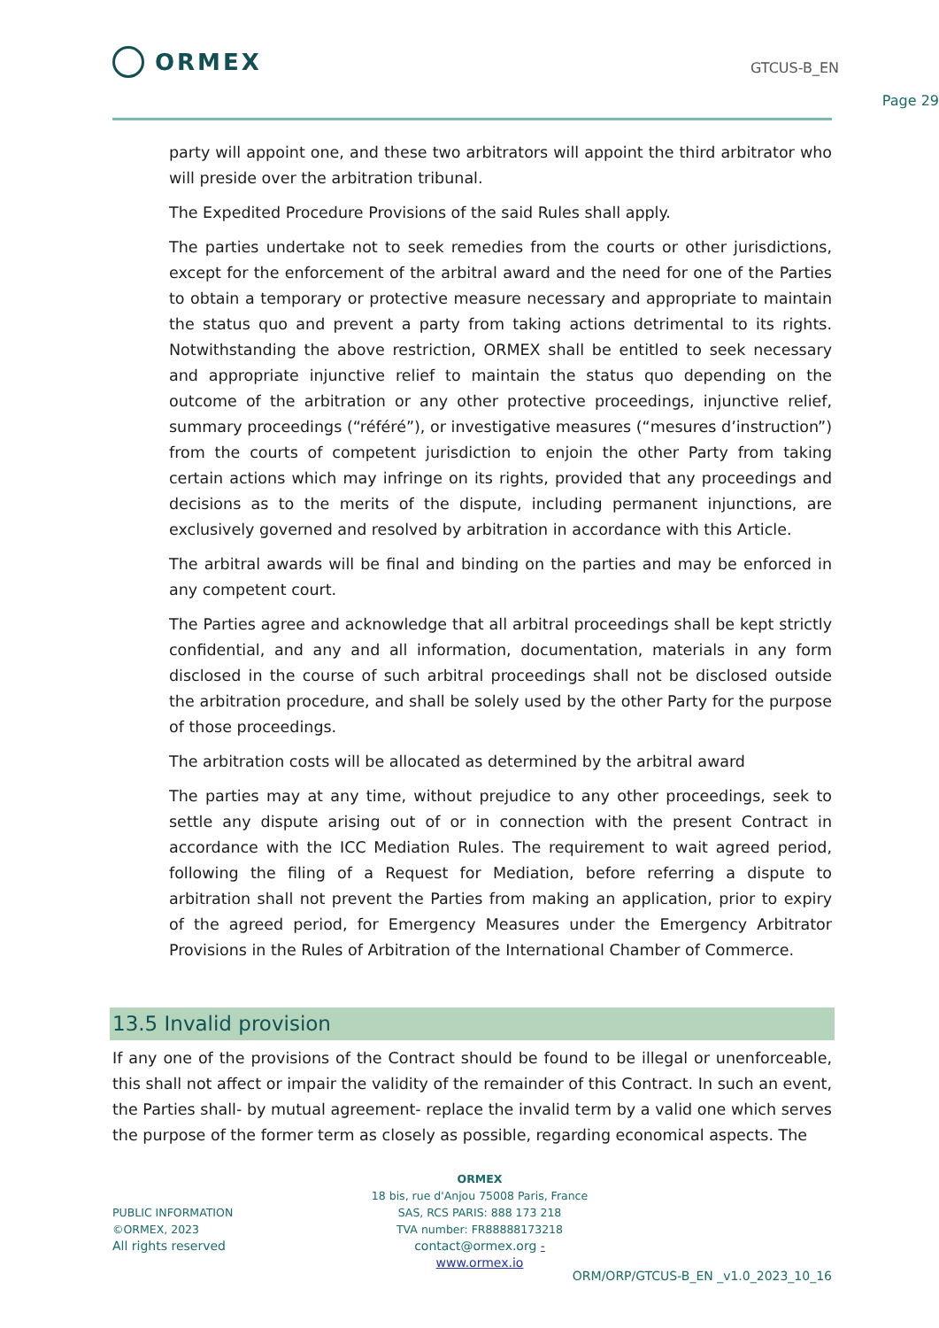ORMEX
GTCUS-B_EN
Page 29
party will appoint one, and these two arbitrators will appoint the third arbitrator who will preside over the arbitration tribunal.
The Expedited Procedure Provisions of the said Rules shall apply.
The parties undertake not to seek remedies from the courts or other jurisdictions, except for the enforcement of the arbitral award and the need for one of the Parties to obtain a temporary or protective measure necessary and appropriate to maintain the status quo and prevent a party from taking actions detrimental to its rights. Notwithstanding the above restriction, ORMEX shall be entitled to seek necessary and appropriate injunctive relief to maintain the status quo depending on the outcome of the arbitration or any other protective proceedings, injunctive relief, summary proceedings (“référé”), or investigative measures (“mesures d’instruction”) from the courts of competent jurisdiction to enjoin the other Party from taking certain actions which may infringe on its rights, provided that any proceedings and decisions as to the merits of the dispute, including permanent injunctions, are exclusively governed and resolved by arbitration in accordance with this Article.
The arbitral awards will be final and binding on the parties and may be enforced in any competent court.
The Parties agree and acknowledge that all arbitral proceedings shall be kept strictly confidential, and any and all information, documentation, materials in any form disclosed in the course of such arbitral proceedings shall not be disclosed outside the arbitration procedure, and shall be solely used by the other Party for the purpose of those proceedings.
The arbitration costs will be allocated as determined by the arbitral award
The parties may at any time, without prejudice to any other proceedings, seek to settle any dispute arising out of or in connection with the present Contract in accordance with the ICC Mediation Rules. The requirement to wait agreed period, following the filing of a Request for Mediation, before referring a dispute to arbitration shall not prevent the Parties from making an application, prior to expiry of the agreed period, for Emergency Measures under the Emergency Arbitrator Provisions in the Rules of Arbitration of the International Chamber of Commerce.
13.5 Invalid provision
If any one of the provisions of the Contract should be found to be illegal or unenforceable, this shall not affect or impair the validity of the remainder of this Contract. In such an event, the Parties shall- by mutual agreement- replace the invalid term by a valid one which serves the purpose of the former term as closely as possible, regarding economical aspects. The
ORMEX
18 bis, rue d'Anjou 75008 Paris, France
SAS, RCS PARIS: 888 173 218
TVA number: FR88888173218
contact@ormex.org - www.ormex.io
PUBLIC INFORMATION
©ORMEX, 2023
All rights reserved
ORM/ORP/GTCUS-B_EN _v1.0_2023_10_16